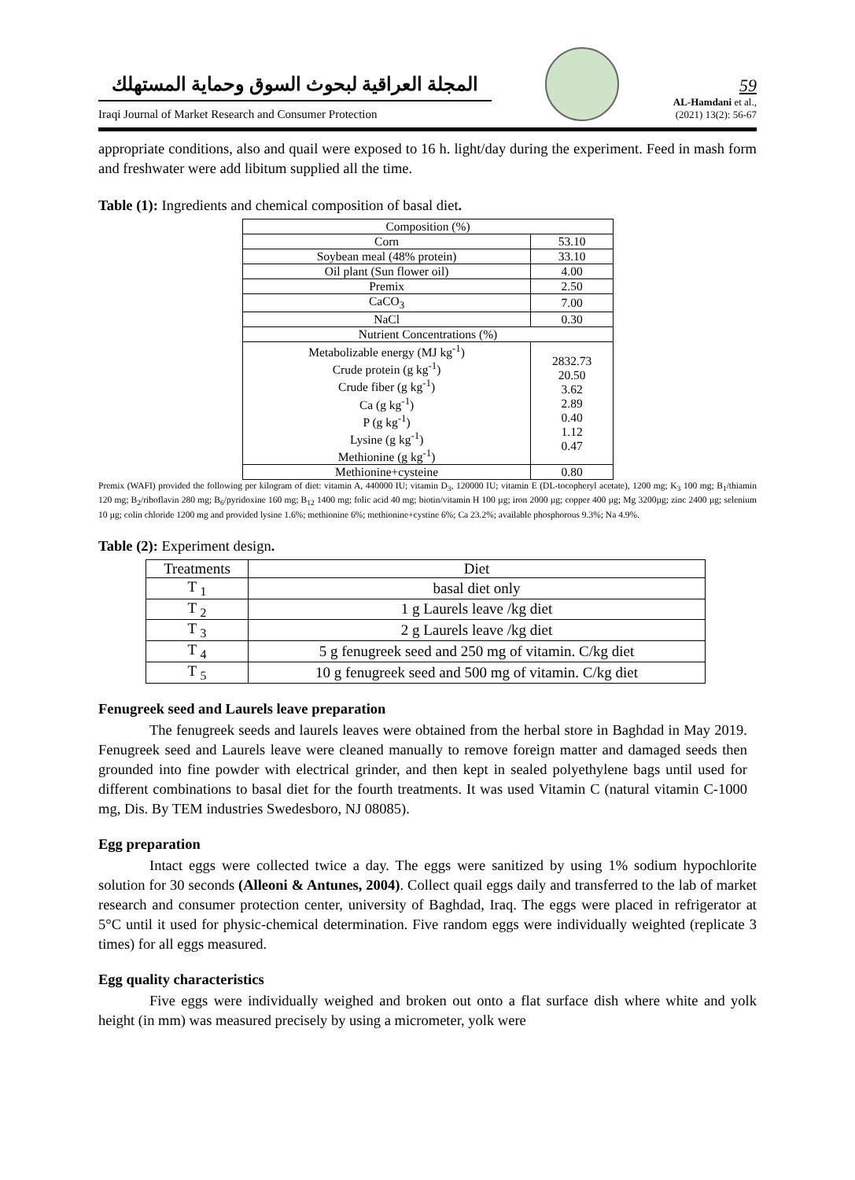المجلة العراقية لبحوث السوق وحماية المستهلك
Iraqi Journal of Market Research and Consumer Protection
59
AL-Hamdani et al.,
(2021) 13(2): 56-67
appropriate conditions, also and quail were exposed to 16 h. light/day during the experiment. Feed in mash form and freshwater were add libitum supplied all the time.
Table (1): Ingredients and chemical composition of basal diet.
| Composition (%) | |
| --- | --- |
| Corn | 53.10 |
| Soybean meal (48% protein) | 33.10 |
| Oil plant (Sun flower oil) | 4.00 |
| Premix | 2.50 |
| CaCO<sub>3</sub> | 7.00 |
| NaCl | 0.30 |
| Nutrient Concentrations (%) | |
| Metabolizable energy (MJ kg<sup>-1</sup>) Crude protein (g kg<sup>-1</sup>) Crude fiber (g kg<sup>-1</sup>) Ca (g kg<sup>-1</sup>) P (g kg<sup>-1</sup>) Lysine (g kg<sup>-1</sup>) Methionine (g kg<sup>-1</sup>) | 2832.73 20.50 3.62 2.89 0.40 1.12 0.47 |
| Methionine+cysteine | 0.80 |
Premix (WAFI) provided the following per kilogram of diet: vitamin A, 440000 IU; vitamin D<sub>3</sub>, 120000 IU; vitamin E (DL-tocopheryl acetate), 1200 mg; K<sub>3</sub> 100 mg; B<sub>1</sub>/thiamin 120 mg; B<sub>2</sub>/riboflavin 280 mg; B<sub>6</sub>/pyridoxine 160 mg; B<sub>12</sub> 1400 mg; folic acid 40 mg; biotin/vitamin H 100 µg; iron 2000 µg; copper 400 µg; Mg 3200µg; zinc 2400 µg; selenium 10 µg; colin chloride 1200 mg and provided lysine 1.6%; methionine 6%; methionine+cystine 6%; Ca 23.2%; available phosphorous 9.3%; Na 4.9%.
Table (2): Experiment design.
| Treatments | Diet |
| --- | --- |
| T <sub>1</sub> | basal diet only |
| T <sub>2</sub> | 1 g Laurels leave /kg diet |
| T <sub>3</sub> | 2 g Laurels leave /kg diet |
| T <sub>4</sub> | 5 g fenugreek seed and 250 mg of vitamin. C/kg diet |
| T <sub>5</sub> | 10 g fenugreek seed and 500 mg of vitamin. C/kg diet |
Fenugreek seed and Laurels leave preparation
The fenugreek seeds and laurels leaves were obtained from the herbal store in Baghdad in May 2019. Fenugreek seed and Laurels leave were cleaned manually to remove foreign matter and damaged seeds then grounded into fine powder with electrical grinder, and then kept in sealed polyethylene bags until used for different combinations to basal diet for the fourth treatments. It was used Vitamin C (natural vitamin C-1000 mg, Dis. By TEM industries Swedesboro, NJ 08085).
Egg preparation
Intact eggs were collected twice a day. The eggs were sanitized by using 1% sodium hypochlorite solution for 30 seconds (Alleoni & Antunes, 2004). Collect quail eggs daily and transferred to the lab of market research and consumer protection center, university of Baghdad, Iraq. The eggs were placed in refrigerator at 5°C until it used for physic-chemical determination. Five random eggs were individually weighted (replicate 3 times) for all eggs measured.
Egg quality characteristics
Five eggs were individually weighed and broken out onto a flat surface dish where white and yolk height (in mm) was measured precisely by using a micrometer, yolk were